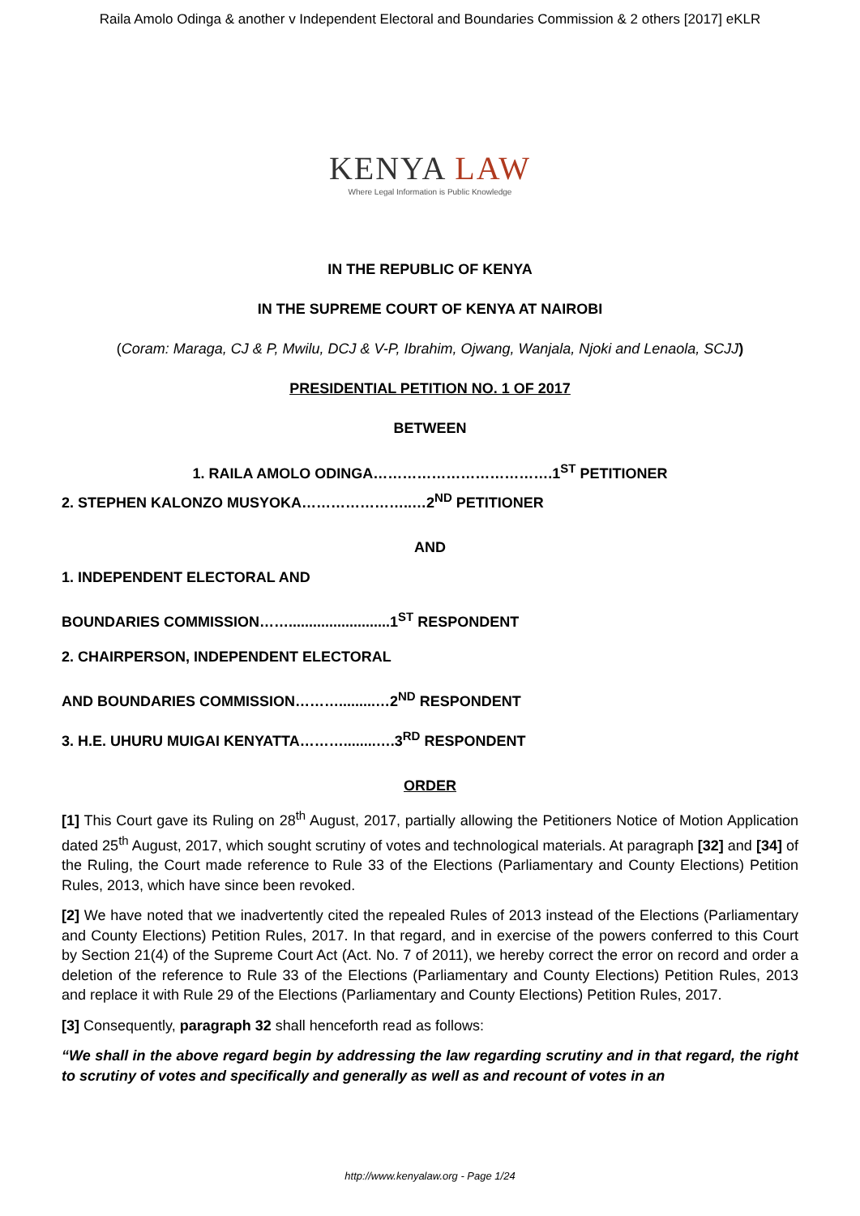Raila Amolo Odinga & another v Independent Electoral and Boundaries Commission & 2 others [2017] eKLR
KENYA LAW
Where Legal Information is Public Knowledge
IN THE REPUBLIC OF KENYA
IN THE SUPREME COURT OF KENYA AT NAIROBI
(Coram: Maraga, CJ & P, Mwilu, DCJ & V-P, Ibrahim, Ojwang, Wanjala, Njoki and Lenaola, SCJJ)
PRESIDENTIAL PETITION NO. 1 OF 2017
BETWEEN
1. RAILA AMOLO ODINGA……………………………….1<sup>ST</sup> PETITIONER
2. STEPHEN KALONZO MUSYOKA…………………..…2<sup>ND</sup> PETITIONER
AND
1. INDEPENDENT ELECTORAL AND
BOUNDARIES COMMISSION…….........................1<sup>ST</sup> RESPONDENT
2. CHAIRPERSON, INDEPENDENT ELECTORAL
AND BOUNDARIES COMMISSION……….........…2<sup>ND</sup> RESPONDENT
3. H.E. UHURU MUIGAI KENYATTA………........….3<sup>RD</sup> RESPONDENT
ORDER
[1] This Court gave its Ruling on 28<sup>th</sup> August, 2017, partially allowing the Petitioners Notice of Motion Application dated 25<sup>th</sup> August, 2017, which sought scrutiny of votes and technological materials. At paragraph [32] and [34] of the Ruling, the Court made reference to Rule 33 of the Elections (Parliamentary and County Elections) Petition Rules, 2013, which have since been revoked.
[2] We have noted that we inadvertently cited the repealed Rules of 2013 instead of the Elections (Parliamentary and County Elections) Petition Rules, 2017. In that regard, and in exercise of the powers conferred to this Court by Section 21(4) of the Supreme Court Act (Act. No. 7 of 2011), we hereby correct the error on record and order a deletion of the reference to Rule 33 of the Elections (Parliamentary and County Elections) Petition Rules, 2013 and replace it with Rule 29 of the Elections (Parliamentary and County Elections) Petition Rules, 2017.
[3] Consequently, paragraph 32 shall henceforth read as follows:
“We shall in the above regard begin by addressing the law regarding scrutiny and in that regard, the right to scrutiny of votes and specifically and generally as well as and recount of votes in an
http://www.kenyalaw.org - Page 1/24